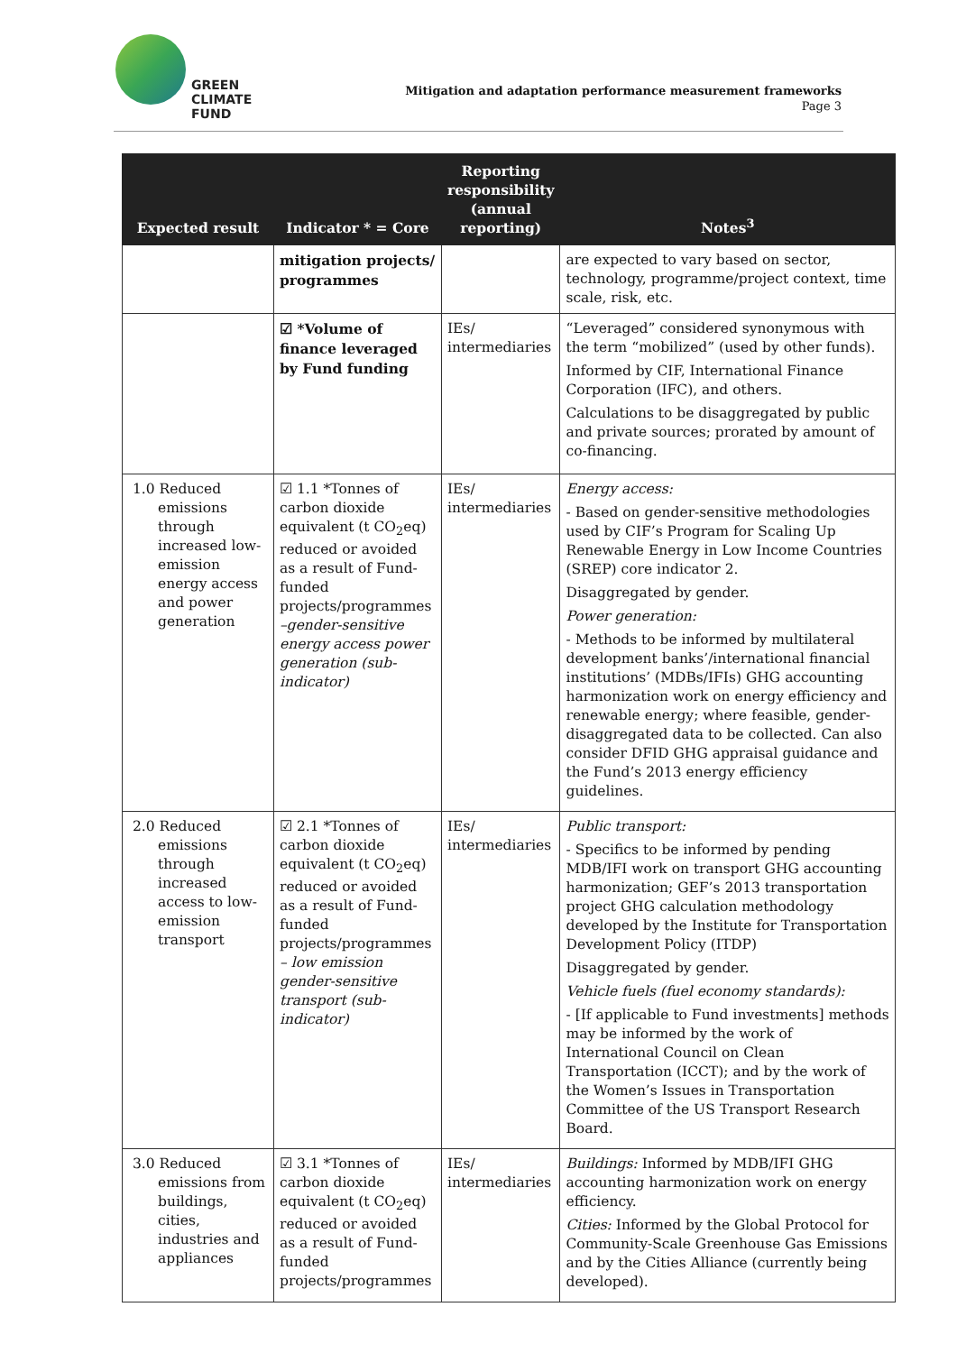GREEN
CLIMATE
FUND
Mitigation and adaptation performance measurement frameworks
Page 3
| Expected result | Indicator * = Core | Reporting responsibility (annual reporting) | Notes<sup>3</sup> |
| --- | --- | --- | --- |
| | mitigation projects/ programmes | | are expected to vary based on sector, technology, programme/project context, time scale, risk, etc. |
| | ☑ *Volume of finance leveraged by Fund funding | IEs/ intermediaries | “Leveraged” considered synonymous with the term “mobilized” (used by other funds). Informed by CIF, International Finance Corporation (IFC), and others. Calculations to be disaggregated by public and private sources; prorated by amount of co-financing. |
| 1.0 Reduced emissions through increased low-emission energy access and power generation | ☑ 1.1 *Tonnes of carbon dioxide equivalent (t CO<sub>2</sub>eq) reduced or avoided as a result of Fund-funded projects/programmes –gender-sensitive energy access power generation (sub-indicator) | IEs/ intermediaries | Energy access: - Based on gender-sensitive methodologies used by CIF’s Program for Scaling Up Renewable Energy in Low Income Countries (SREP) core indicator 2. Disaggregated by gender. Power generation: - Methods to be informed by multilateral development banks’/international financial institutions’ (MDBs/IFIs) GHG accounting harmonization work on energy efficiency and renewable energy; where feasible, gender-disaggregated data to be collected. Can also consider DFID GHG appraisal guidance and the Fund’s 2013 energy efficiency guidelines. |
| 2.0 Reduced emissions through increased access to low-emission transport | ☑ 2.1 *Tonnes of carbon dioxide equivalent (t CO<sub>2</sub>eq) reduced or avoided as a result of Fund-funded projects/programmes – low emission gender-sensitive transport (sub-indicator) | IEs/ intermediaries | Public transport: - Specifics to be informed by pending MDB/IFI work on transport GHG accounting harmonization; GEF’s 2013 transportation project GHG calculation methodology developed by the Institute for Transportation Development Policy (ITDP) Disaggregated by gender. Vehicle fuels (fuel economy standards): - [If applicable to Fund investments] methods may be informed by the work of International Council on Clean Transportation (ICCT); and by the work of the Women’s Issues in Transportation Committee of the US Transport Research Board. |
| 3.0 Reduced emissions from buildings, cities, industries and appliances | ☑ 3.1 *Tonnes of carbon dioxide equivalent (t CO<sub>2</sub>eq) reduced or avoided as a result of Fund-funded projects/programmes | IEs/ intermediaries | Buildings: Informed by MDB/IFI GHG accounting harmonization work on energy efficiency. Cities: Informed by the Global Protocol for Community-Scale Greenhouse Gas Emissions and by the Cities Alliance (currently being developed). |